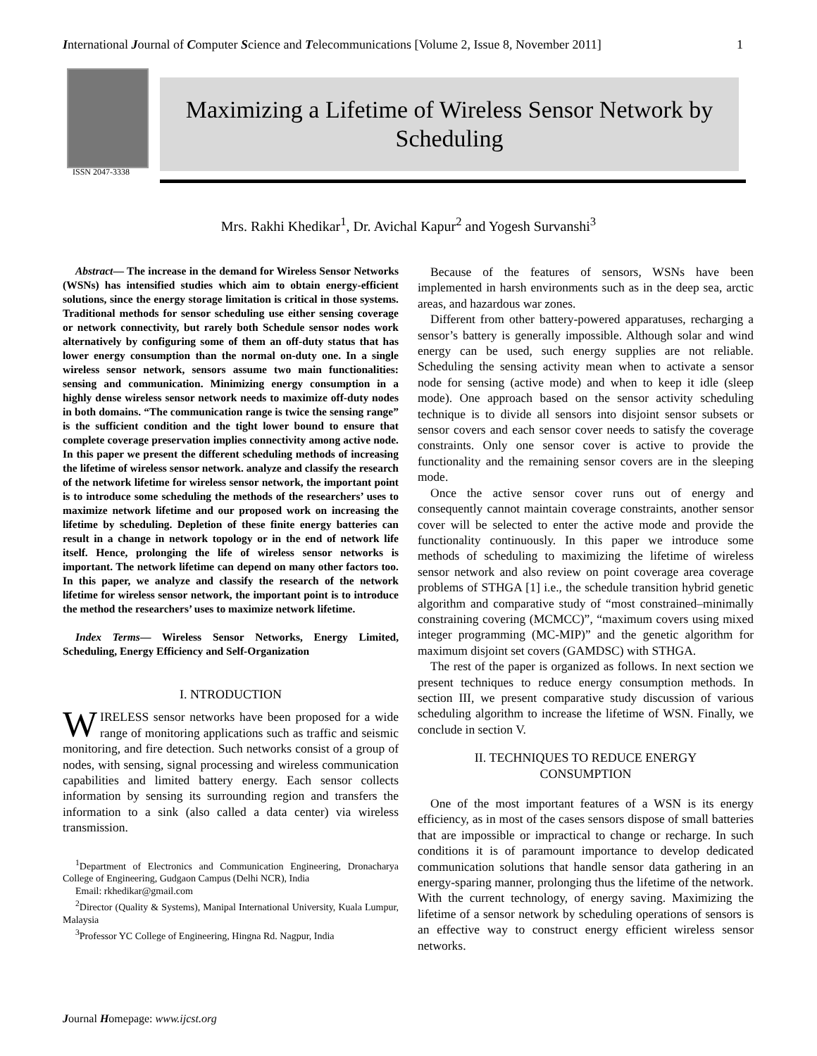International Journal of Computer Science and Telecommunications [Volume 2, Issue 8, November 2011] 1
ISSN 2047-3338
Maximizing a Lifetime of Wireless Sensor Network by
Scheduling
Mrs. Rakhi Khedikar<sup>1</sup>, Dr. Avichal Kapur<sup>2</sup> and Yogesh Survanshi<sup>3</sup>
Abstract— The increase in the demand for Wireless Sensor Networks (WSNs) has intensified studies which aim to obtain energy-efficient solutions, since the energy storage limitation is critical in those systems. Traditional methods for sensor scheduling use either sensing coverage or network connectivity, but rarely both Schedule sensor nodes work alternatively by configuring some of them an off-duty status that has lower energy consumption than the normal on-duty one. In a single wireless sensor network, sensors assume two main functionalities: sensing and communication. Minimizing energy consumption in a highly dense wireless sensor network needs to maximize off-duty nodes in both domains. “The communication range is twice the sensing range” is the sufficient condition and the tight lower bound to ensure that complete coverage preservation implies connectivity among active node. In this paper we present the different scheduling methods of increasing the lifetime of wireless sensor network. analyze and classify the research of the network lifetime for wireless sensor network, the important point is to introduce some scheduling the methods of the researchers’ uses to maximize network lifetime and our proposed work on increasing the lifetime by scheduling. Depletion of these finite energy batteries can result in a change in network topology or in the end of network life itself. Hence, prolonging the life of wireless sensor networks is important. The network lifetime can depend on many other factors too. In this paper, we analyze and classify the research of the network lifetime for wireless sensor network, the important point is to introduce the method the researchers’ uses to maximize network lifetime.
Index Terms— Wireless Sensor Networks, Energy Limited, Scheduling, Energy Efficiency and Self-Organization
I. NTRODUCTION
WIRELESS sensor networks have been proposed for a wide range of monitoring applications such as traffic and seismic monitoring, and fire detection. Such networks consist of a group of nodes, with sensing, signal processing and wireless communication capabilities and limited battery energy. Each sensor collects information by sensing its surrounding region and transfers the information to a sink (also called a data center) via wireless transmission.
<sup>1</sup> Department of Electronics and Communication Engineering, Dronacharya College of Engineering, Gudgaon Campus (Delhi NCR), India
Email: rkhedikar@gmail.com
<sup>2</sup> Director (Quality & Systems), Manipal International University, Kuala Lumpur, Malaysia
<sup>3</sup> Professor YC College of Engineering, Hingna Rd. Nagpur, India
Because of the features of sensors, WSNs have been implemented in harsh environments such as in the deep sea, arctic areas, and hazardous war zones.
Different from other battery-powered apparatuses, recharging a sensor’s battery is generally impossible. Although solar and wind energy can be used, such energy supplies are not reliable. Scheduling the sensing activity mean when to activate a sensor node for sensing (active mode) and when to keep it idle (sleep mode). One approach based on the sensor activity scheduling technique is to divide all sensors into disjoint sensor subsets or sensor covers and each sensor cover needs to satisfy the coverage constraints. Only one sensor cover is active to provide the functionality and the remaining sensor covers are in the sleeping mode.
Once the active sensor cover runs out of energy and consequently cannot maintain coverage constraints, another sensor cover will be selected to enter the active mode and provide the functionality continuously. In this paper we introduce some methods of scheduling to maximizing the lifetime of wireless sensor network and also review on point coverage area coverage problems of STHGA [1] i.e., the schedule transition hybrid genetic algorithm and comparative study of “most constrained–minimally constraining covering (MCMCC)”, “maximum covers using mixed integer programming (MC-MIP)” and the genetic algorithm for maximum disjoint set covers (GAMDSC) with STHGA.
The rest of the paper is organized as follows. In next section we present techniques to reduce energy consumption methods. In section III, we present comparative study discussion of various scheduling algorithm to increase the lifetime of WSN. Finally, we conclude in section V.
II. TECHNIQUES TO REDUCE ENERGY
CONSUMPTION
One of the most important features of a WSN is its energy efficiency, as in most of the cases sensors dispose of small batteries that are impossible or impractical to change or recharge. In such conditions it is of paramount importance to develop dedicated communication solutions that handle sensor data gathering in an energy-sparing manner, prolonging thus the lifetime of the network. With the current technology, of energy saving. Maximizing the lifetime of a sensor network by scheduling operations of sensors is an effective way to construct energy efficient wireless sensor networks.
Journal Homepage: www.ijcst.org